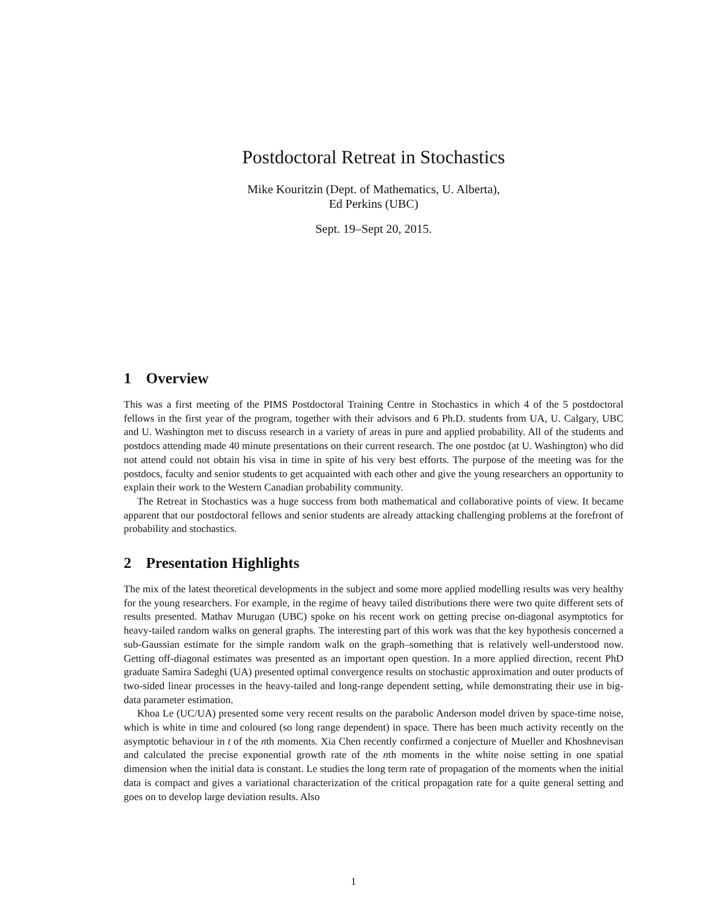Postdoctoral Retreat in Stochastics
Mike Kouritzin (Dept. of Mathematics, U. Alberta),
Ed Perkins (UBC)
Sept. 19–Sept 20, 2015.
1 Overview
This was a first meeting of the PIMS Postdoctoral Training Centre in Stochastics in which 4 of the 5 postdoctoral fellows in the first year of the program, together with their advisors and 6 Ph.D. students from UA, U. Calgary, UBC and U. Washington met to discuss research in a variety of areas in pure and applied probability. All of the students and postdocs attending made 40 minute presentations on their current research. The one postdoc (at U. Washington) who did not attend could not obtain his visa in time in spite of his very best efforts. The purpose of the meeting was for the postdocs, faculty and senior students to get acquainted with each other and give the young researchers an opportunity to explain their work to the Western Canadian probability community.
The Retreat in Stochastics was a huge success from both mathematical and collaborative points of view. It became apparent that our postdoctoral fellows and senior students are already attacking challenging problems at the forefront of probability and stochastics.
2 Presentation Highlights
The mix of the latest theoretical developments in the subject and some more applied modelling results was very healthy for the young researchers. For example, in the regime of heavy tailed distributions there were two quite different sets of results presented. Mathav Murugan (UBC) spoke on his recent work on getting precise on-diagonal asymptotics for heavy-tailed random walks on general graphs. The interesting part of this work was that the key hypothesis concerned a sub-Gaussian estimate for the simple random walk on the graph–something that is relatively well-understood now. Getting off-diagonal estimates was presented as an important open question. In a more applied direction, recent PhD graduate Samira Sadeghi (UA) presented optimal convergence results on stochastic approximation and outer products of two-sided linear processes in the heavy-tailed and long-range dependent setting, while demonstrating their use in big-data parameter estimation.
Khoa Le (UC/UA) presented some very recent results on the parabolic Anderson model driven by space-time noise, which is white in time and coloured (so long range dependent) in space. There has been much activity recently on the asymptotic behaviour in t of the nth moments. Xia Chen recently confirmed a conjecture of Mueller and Khoshnevisan and calculated the precise exponential growth rate of the nth moments in the white noise setting in one spatial dimension when the initial data is constant. Le studies the long term rate of propagation of the moments when the initial data is compact and gives a variational characterization of the critical propagation rate for a quite general setting and goes on to develop large deviation results. Also
1